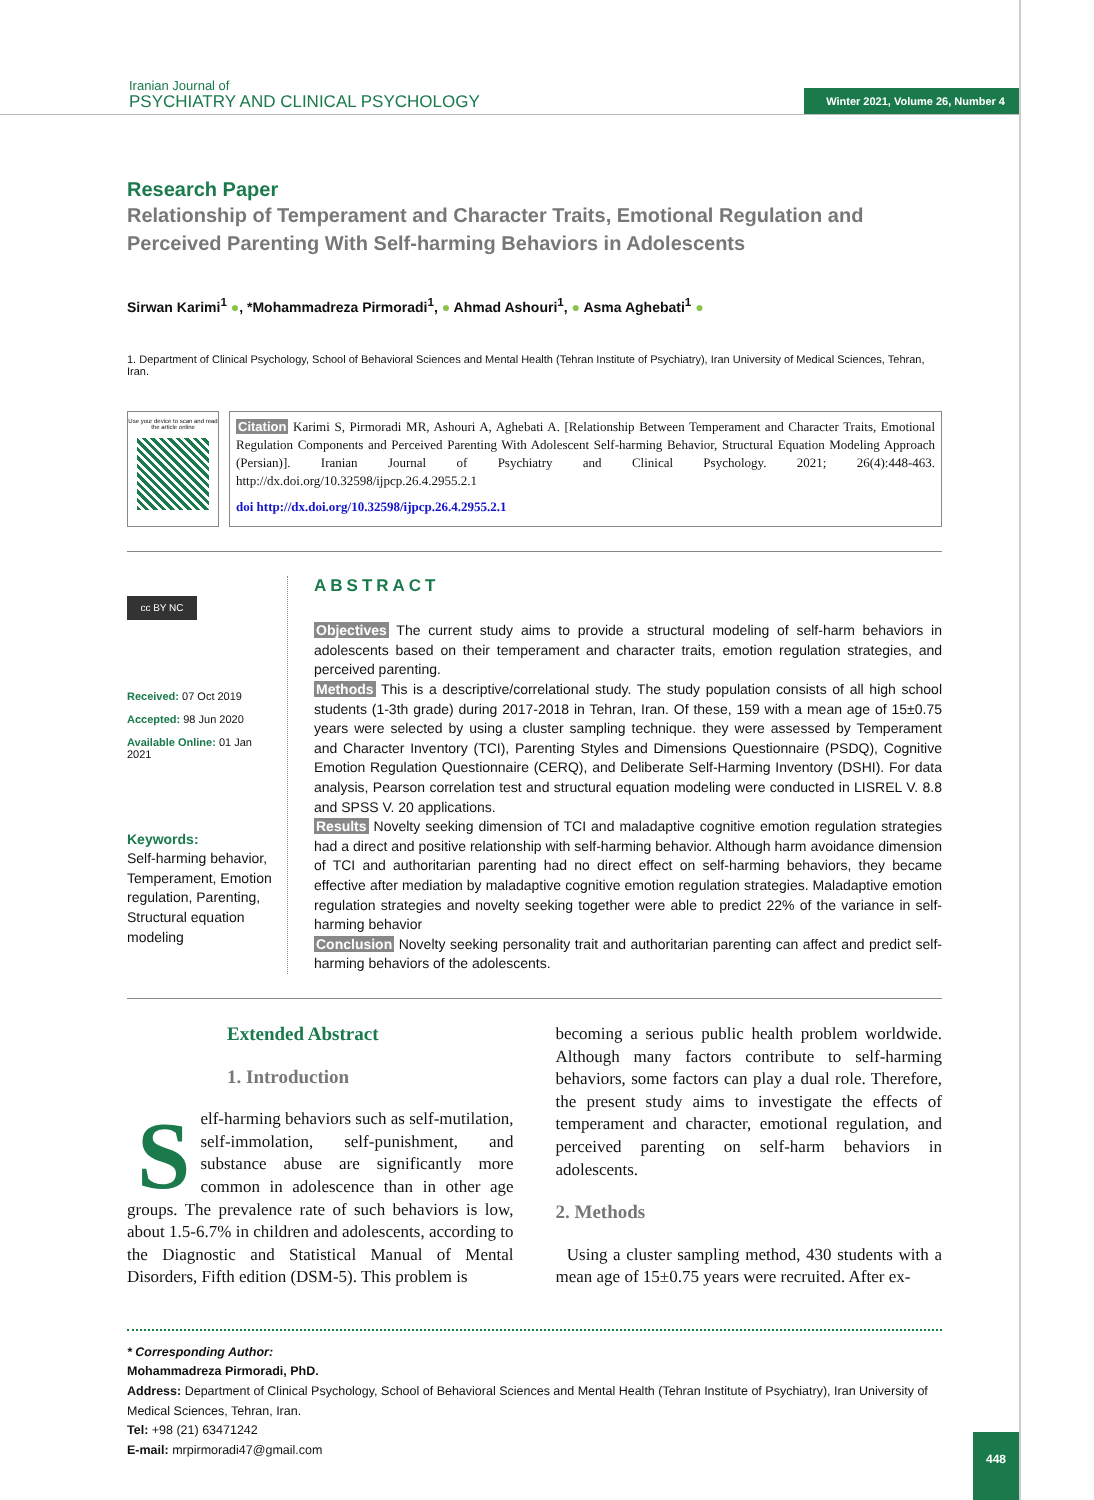Iranian Journal of
PSYCHIATRY AND CLINICAL PSYCHOLOGY
Winter 2021, Volume 26, Number 4
Research Paper
Relationship of Temperament and Character Traits, Emotional Regulation and Perceived Parenting With Self-harming Behaviors in Adolescents
Sirwan Karimi<sup>1</sup> ●, *Mohammadreza Pirmoradi<sup>1</sup>, ● Ahmad Ashouri<sup>1</sup>, ● Asma Aghebati<sup>1</sup> ●
1. Department of Clinical Psychology, School of Behavioral Sciences and Mental Health (Tehran Institute of Psychiatry), Iran University of Medical Sciences, Tehran, Iran.
Use your device to scan and read the article online
Citation Karimi S, Pirmoradi MR, Ashouri A, Aghebati A. [Relationship Between Temperament and Character Traits, Emotional Regulation Components and Perceived Parenting With Adolescent Self-harming Behavior, Structural Equation Modeling Approach (Persian)]. Iranian Journal of Psychiatry and Clinical Psychology. 2021; 26(4):448-463. http://dx.doi.org/10.32598/ijpcp.26.4.2955.2.1
doi http://dx.doi.org/10.32598/ijpcp.26.4.2955.2.1
cc BY NC
Received: 07 Oct 2019
Accepted: 98 Jun 2020
Available Online: 01 Jan 2021
Keywords:
Self-harming behavior, Temperament, Emotion regulation, Parenting, Structural equation modeling
ABSTRACT
Objectives The current study aims to provide a structural modeling of self-harm behaviors in adolescents based on their temperament and character traits, emotion regulation strategies, and perceived parenting.
Methods This is a descriptive/correlational study. The study population consists of all high school students (1-3th grade) during 2017-2018 in Tehran, Iran. Of these, 159 with a mean age of 15±0.75 years were selected by using a cluster sampling technique. they were assessed by Temperament and Character Inventory (TCI), Parenting Styles and Dimensions Questionnaire (PSDQ), Cognitive Emotion Regulation Questionnaire (CERQ), and Deliberate Self-Harming Inventory (DSHI). For data analysis, Pearson correlation test and structural equation modeling were conducted in LISREL V. 8.8 and SPSS V. 20 applications.
Results Novelty seeking dimension of TCI and maladaptive cognitive emotion regulation strategies had a direct and positive relationship with self-harming behavior. Although harm avoidance dimension of TCI and authoritarian parenting had no direct effect on self-harming behaviors, they became effective after mediation by maladaptive cognitive emotion regulation strategies. Maladaptive emotion regulation strategies and novelty seeking together were able to predict 22% of the variance in self- harming behavior
Conclusion Novelty seeking personality trait and authoritarian parenting can affect and predict self-harming behaviors of the adolescents.
Extended Abstract
1. Introduction
Self-harming behaviors such as self-mutilation, self-immolation, self-punishment, and substance abuse are significantly more common in adolescence than in other age groups. The prevalence rate of such behaviors is low, about 1.5-6.7% in children and adolescents, according to the Diagnostic and Statistical Manual of Mental Disorders, Fifth edition (DSM-5). This problem is
becoming a serious public health problem worldwide. Although many factors contribute to self-harming behaviors, some factors can play a dual role. Therefore, the present study aims to investigate the effects of temperament and character, emotional regulation, and perceived parenting on self-harm behaviors in adolescents.
2. Methods
Using a cluster sampling method, 430 students with a mean age of 15±0.75 years were recruited. After ex-
* Corresponding Author:
Mohammadreza Pirmoradi, PhD.
Address: Department of Clinical Psychology, School of Behavioral Sciences and Mental Health (Tehran Institute of Psychiatry), Iran University of Medical Sciences, Tehran, Iran.
Tel: +98 (21) 63471242
E-mail: mrpirmoradi47@gmail.com
448